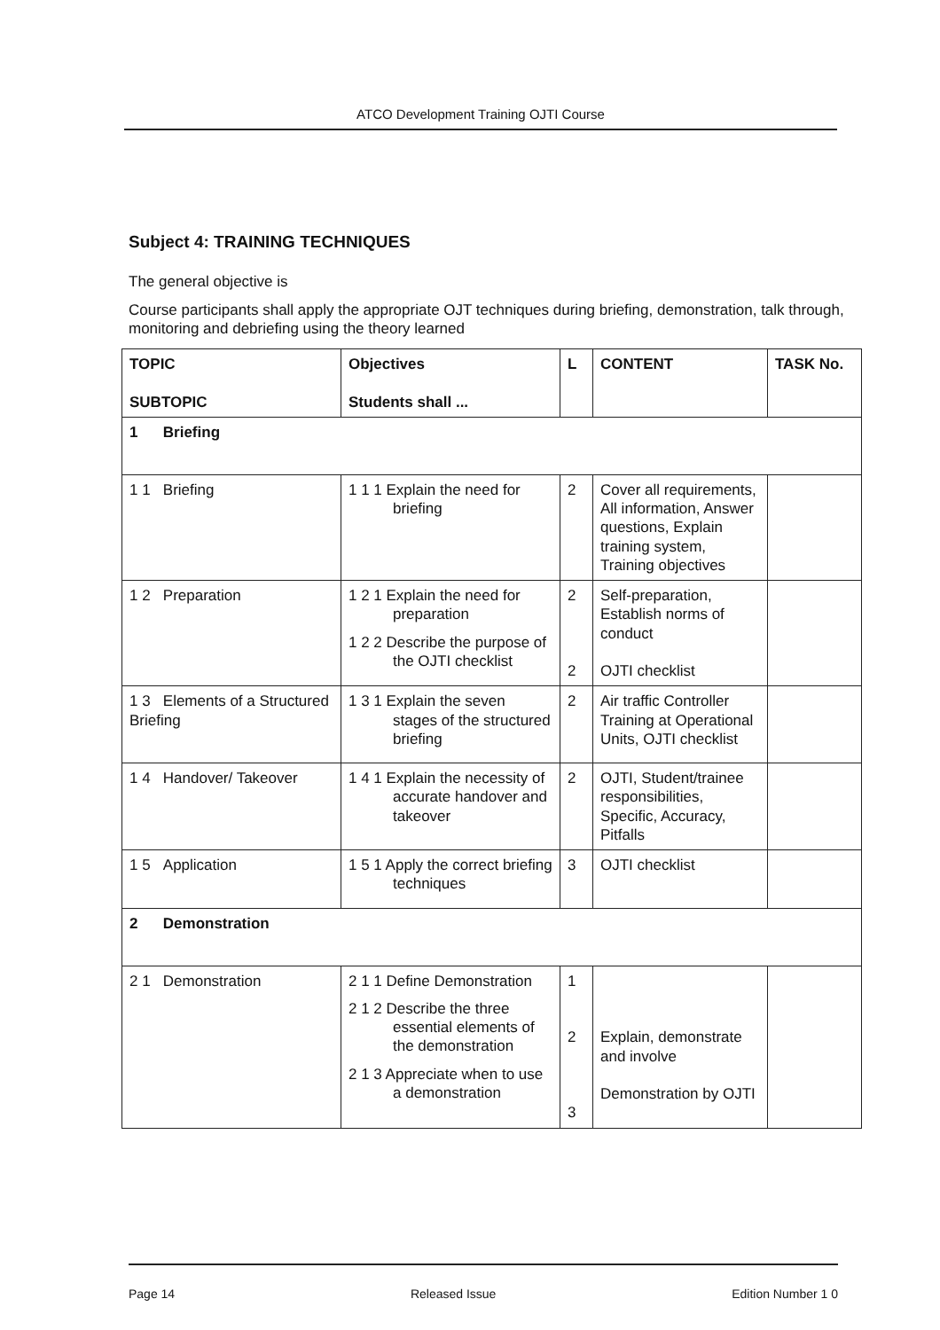ATCO Development Training OJTI Course
Subject 4: TRAINING TECHNIQUES
The general objective is
Course participants shall apply the appropriate OJT techniques during briefing, demonstration, talk through, monitoring and debriefing using the theory learned
| TOPIC SUBTOPIC | Objectives Students shall ... | L | CONTENT | TASK No. |
| --- | --- | --- | --- | --- |
| 1 Briefing | | | | |
| 1 1 Briefing | 1 1 1 Explain the need for briefing | 2 | Cover all requirements, All information, Answer questions, Explain training system, Training objectives | |
| 1 2 Preparation | 1 2 1 Explain the need for preparation 1 2 2 Describe the purpose of the OJTI checklist | 2 2 | Self-preparation, Establish norms of conduct OJTI checklist | |
| 1 3 Elements of a Structured Briefing | 1 3 1 Explain the seven stages of the structured briefing | 2 | Air traffic Controller Training at Operational Units, OJTI checklist | |
| 1 4 Handover/ Takeover | 1 4 1 Explain the necessity of accurate handover and takeover | 2 | OJTI, Student/trainee responsibilities, Specific, Accuracy, Pitfalls | |
| 1 5 Application | 1 5 1 Apply the correct briefing techniques | 3 | OJTI checklist | |
| 2 Demonstration | | | | |
| 2 1 Demonstration | 2 1 1 Define Demonstration 2 1 2 Describe the three essential elements of the demonstration 2 1 3 Appreciate when to use a demonstration | 1 2 3 | Explain, demonstrate and involve Demonstration by OJTI | |
Page 14 Released Issue Edition Number 1 0